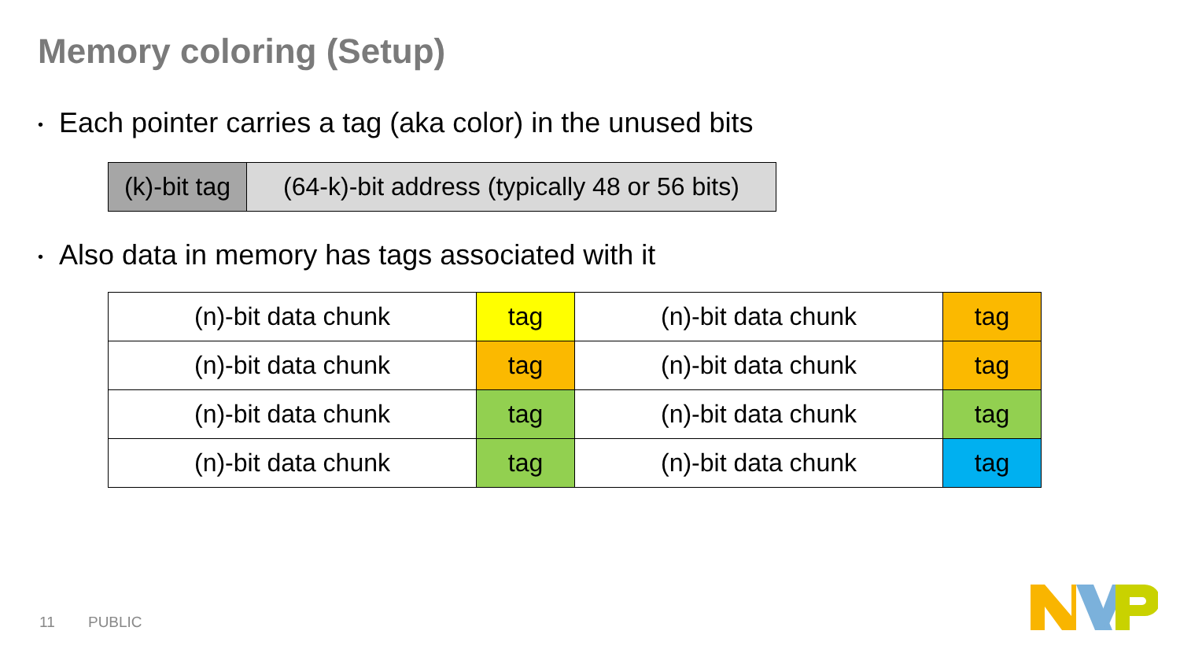Memory coloring (Setup)
• Each pointer carries a tag (aka color) in the unused bits
| (k)-bit tag | (64-k)-bit address (typically 48 or 56 bits) |
• Also data in memory has tags associated with it
| (n)-bit data chunk | tag | (n)-bit data chunk | tag |
| (n)-bit data chunk | tag | (n)-bit data chunk | tag |
| (n)-bit data chunk | tag | (n)-bit data chunk | tag |
| (n)-bit data chunk | tag | (n)-bit data chunk | tag |
11 PUBLIC